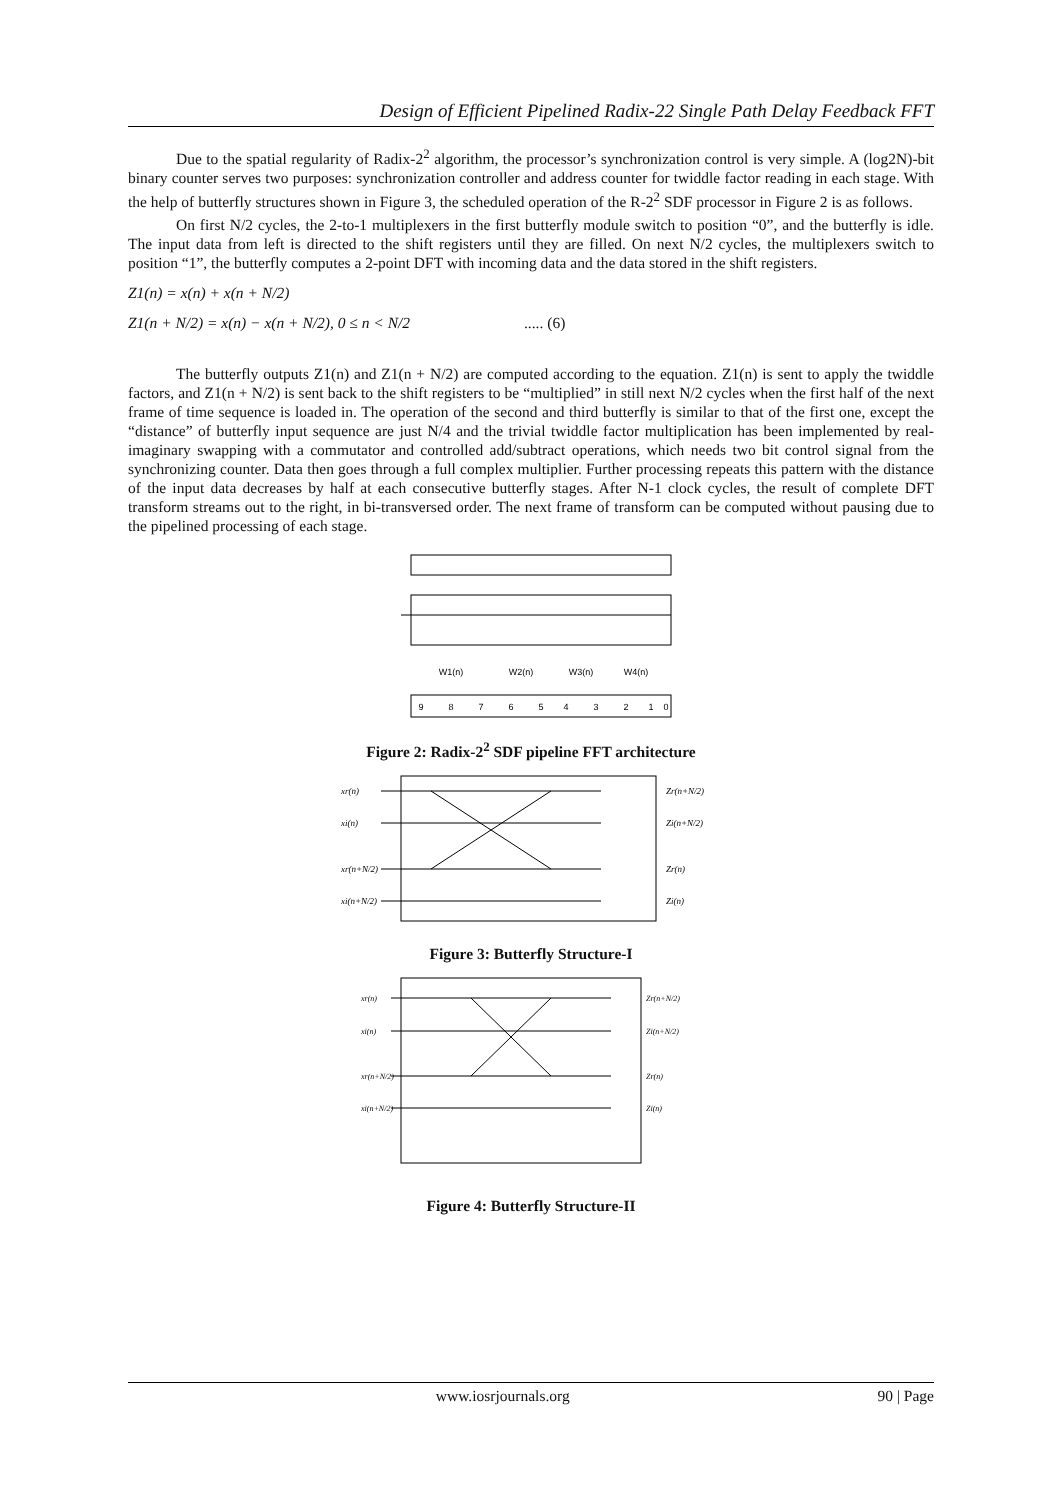Design of Efficient Pipelined Radix-22 Single Path Delay Feedback FFT
Due to the spatial regularity of Radix-2<sup>2</sup> algorithm, the processor’s synchronization control is very simple. A (log2N)-bit binary counter serves two purposes: synchronization controller and address counter for twiddle factor reading in each stage. With the help of butterfly structures shown in Figure 3, the scheduled operation of the R-2<sup>2</sup> SDF processor in Figure 2 is as follows.
On first N/2 cycles, the 2-to-1 multiplexers in the first butterfly module switch to position “0”, and the butterfly is idle. The input data from left is directed to the shift registers until they are filled. On next N/2 cycles, the multiplexers switch to position “1”, the butterfly computes a 2-point DFT with incoming data and the data stored in the shift registers.
Z1(n) = x(n) + x(n + N/2)
Z1(n + N/2) = x(n) − x(n + N/2), 0 ≤ n < N/2 ..... (6)
The butterfly outputs Z1(n) and Z1(n + N/2) are computed according to the equation. Z1(n) is sent to apply the twiddle factors, and Z1(n + N/2) is sent back to the shift registers to be “multiplied” in still next N/2 cycles when the first half of the next frame of time sequence is loaded in. The operation of the second and third butterfly is similar to that of the first one, except the “distance” of butterfly input sequence are just N/4 and the trivial twiddle factor multiplication has been implemented by real-imaginary swapping with a commutator and controlled add/subtract operations, which needs two bit control signal from the synchronizing counter. Data then goes through a full complex multiplier. Further processing repeats this pattern with the distance of the input data decreases by half at each consecutive butterfly stages. After N-1 clock cycles, the result of complete DFT transform streams out to the right, in bi-transversed order. The next frame of transform can be computed without pausing due to the pipelined processing of each stage.
9
8
7
6
5
4
3
2
1
0
W1(n)
W2(n)
W3(n)
W4(n)
Figure 2: Radix-2<sup>2</sup> SDF pipeline FFT architecture
xr(n)
xi(n)
xr(n+N/2)
xi(n+N/2)
Zr(n+N/2)
Zi(n+N/2)
Zr(n)
Zi(n)
Figure 3: Butterfly Structure-I
xr(n)
xi(n)
xr(n+N/2)
xi(n+N/2)
Zr(n+N/2)
Zi(n+N/2)
Zr(n)
Zi(n)
Figure 4: Butterfly Structure-II
www.iosrjournals.org 90 | Page